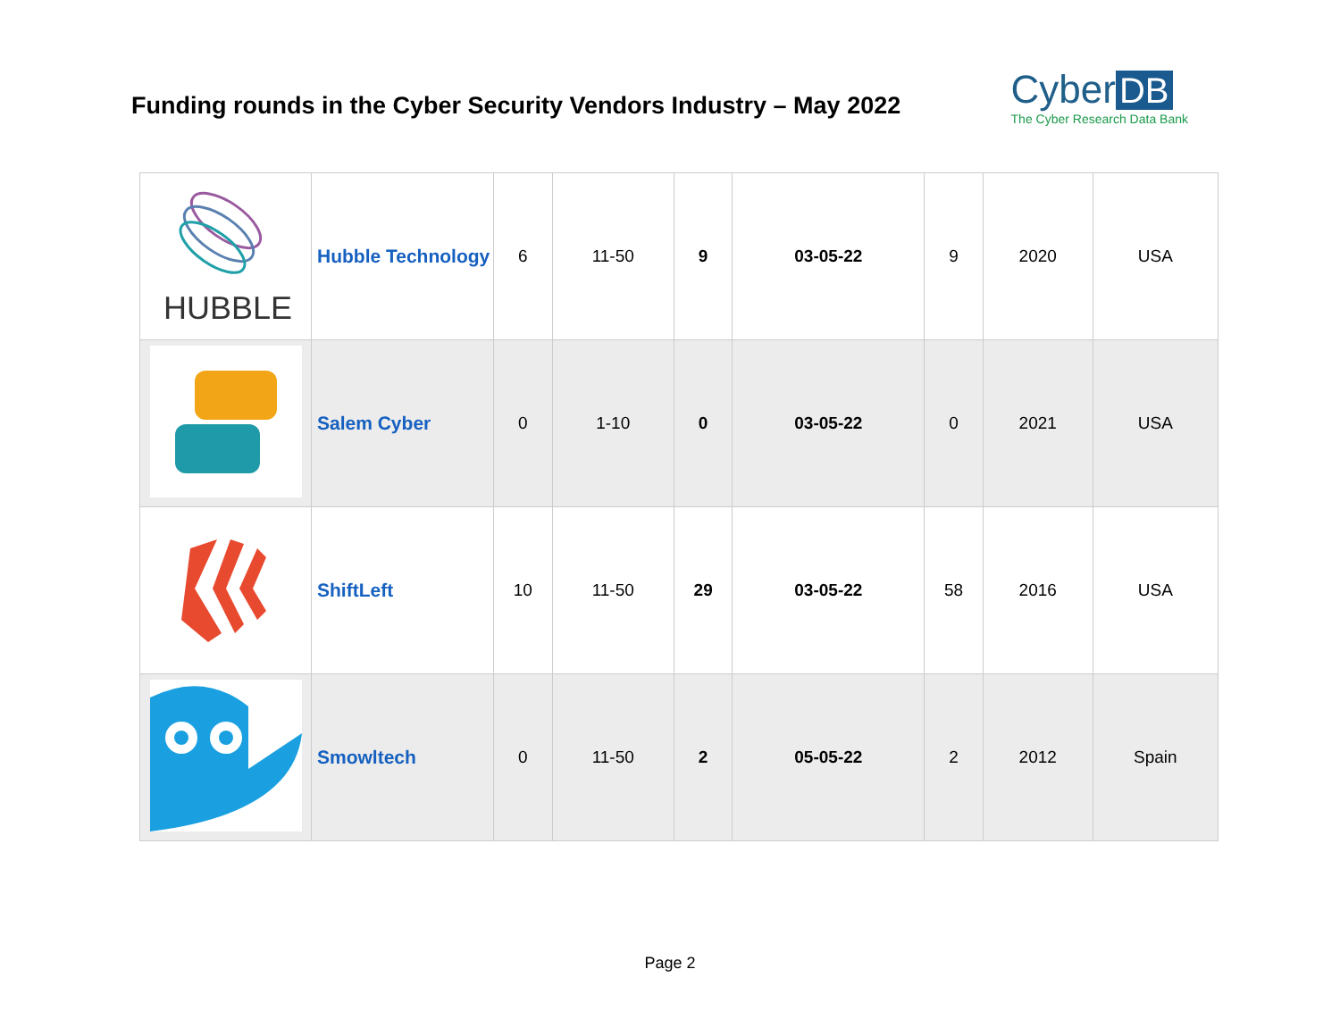Funding rounds in the Cyber Security Vendors Industry – May 2022
Cyber DB
The Cyber Research Data Bank
| HUBBLE | Hubble Technology | 6 | 11-50 | 9 | 03-05-22 | 9 | 2020 | USA |
| | Salem Cyber | 0 | 1-10 | 0 | 03-05-22 | 0 | 2021 | USA |
| | ShiftLeft | 10 | 11-50 | 29 | 03-05-22 | 58 | 2016 | USA |
| | Smowltech | 0 | 11-50 | 2 | 05-05-22 | 2 | 2012 | Spain |
Page 2